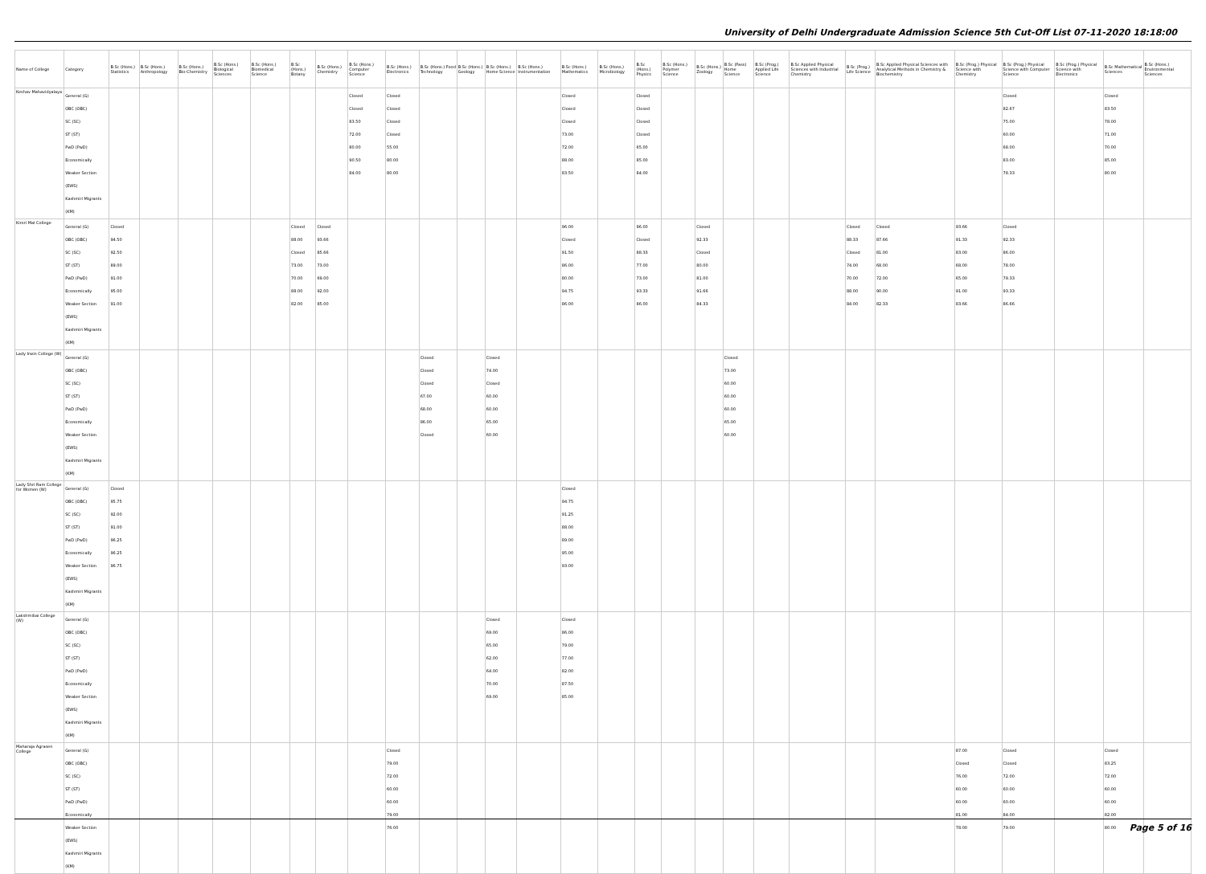University of Delhi Undergraduate Admission Science 5th Cut-Off List 07-11-2020 18:18:00
| Name of College | Category | B.Sc (Hons.) Statistics | B.Sc (Hons.) Anthropology | B.Sc (Hons.) Bio-Chemistry | B.Sc (Hons.) Biological Sciences | B.Sc (Hons.) Biomedical Science | B.Sc (Hons.) Botany | B.Sc (Hons.) Chemistry | B.Sc (Hons.) Computer Science | B.Sc (Hons.) Electronics | B.Sc (Hons.) Food Technology | B.Sc (Hons.) Geology | B.Sc (Hons.) Home Science | B.Sc (Hons.) Instrumentation | B.Sc (Hons.) Mathematics | B.Sc (Hons.) Microbiology | B.Sc (Hons.) Physics | B.Sc (Hons.) Polymer Science | B.Sc (Hons.) Zoology | B.Sc (Pass) Home Science | B.Sc (Prog.) Applied Life Science | B.Sc Applied Physical Sciences with Industrial Chemistry | B.Sc (Prog.) Life Science | B.Sc Applied Physical Sciences with Analytical Methods in Chemistry & Biochemistry | B.Sc (Prog.) Physical Science with Chemistry | B.Sc (Prog.) Physical Science with Computer Science | B.Sc (Prog.) Physical Science with Electronics | B.Sc Mathematical Sciences | B.Sc (Hons.) Environmental Sciences |
| --- | --- | --- | --- | --- | --- | --- | --- | --- | --- | --- | --- | --- | --- | --- | --- | --- | --- | --- | --- | --- | --- | --- | --- | --- | --- | --- | --- | --- | --- |
| Keshav Mahavidyalaya | General (G) OBC (OBC) SC (SC) ST (ST) PwD (PwD) Economically Weaker Section (EWS) Kashmiri Migrants (KM) | | | | | | | | Closed Closed 83.50 72.00 80.00 90.50 84.00 | Closed Closed Closed Closed 55.00 80.00 80.00 | | | | | Closed Closed Closed 73.00 72.00 88.00 83.50 | | Closed Closed Closed Closed 65.00 85.00 84.00 | | | | | | | | | Closed 82.67 75.00 60.00 68.00 83.00 78.33 | | Closed 83.50 78.00 71.00 70.00 85.00 80.00 | |
| Kirori Mal College | General (G) OBC (OBC) SC (SC) ST (ST) PwD (PwD) Economically Weaker Section (EWS) Kashmiri Migrants (KM) | Closed 94.50 92.50 89.00 91.00 95.00 91.00 | | | | | Closed 88.00 Closed 73.00 70.00 88.00 82.00 | Closed 93.66 85.66 73.00 69.00 92.00 85.00 | | | | | | | 96.00 Closed 91.50 86.00 80.00 94.75 86.00 | | 96.00 Closed 88.33 77.00 73.00 93.33 86.00 | | Closed 92.33 Closed 80.00 81.00 91.66 84.33 | | | | Closed 88.33 Closed 74.00 70.00 88.00 84.00 | Closed 87.66 81.00 68.00 72.00 90.00 82.33 | 93.66 91.33 83.00 68.00 65.00 91.00 83.66 | Closed 92.33 86.00 78.00 79.33 93.33 86.66 | | | |
| Lady Irwin College (W) | General (G) OBC (OBC) SC (SC) ST (ST) PwD (PwD) Economically Weaker Section (EWS) Kashmiri Migrants (KM) | | | | | | | | | | Closed Closed Closed 67.00 68.00 86.00 Closed | | Closed 74.00 Closed 60.00 60.00 65.00 60.00 | | | | | | | Closed 73.00 60.00 60.00 60.00 65.00 60.00 | | | | | | | | | |
| Lady Shri Ram College for Women (W) | General (G) OBC (OBC) SC (SC) ST (ST) PwD (PwD) Economically Weaker Section (EWS) Kashmiri Migrants (KM) | Closed 95.75 92.00 91.00 96.25 96.25 96.75 | | | | | | | | | | | | | Closed 94.75 91.25 88.00 89.00 95.00 93.00 | | | | | | | | | | | | | | |
| Lakshmibai College (W) | General (G) OBC (OBC) SC (SC) ST (ST) PwD (PwD) Economically Weaker Section (EWS) Kashmiri Migrants (KM) | | | | | | | | | | | | Closed 69.00 65.00 62.00 64.00 70.00 69.00 | | Closed 86.00 79.00 77.00 82.00 87.50 85.00 | | | | | | | | | | | | | | |
| Maharaja Agrasen College | General (G) OBC (OBC) SC (SC) ST (ST) PwD (PwD) Economically Weaker Section (EWS) Kashmiri Migrants (KM) | | | | | | | | | Closed 79.00 72.00 60.00 60.00 79.00 76.00 | | | | | | | | | | | | | | | 87.00 Closed 76.00 60.00 60.00 81.00 78.00 | Closed Closed 72.00 60.00 60.00 84.00 79.00 | | Closed 83.25 72.00 60.00 60.00 82.00 80.00 | |
Page 5 of 16